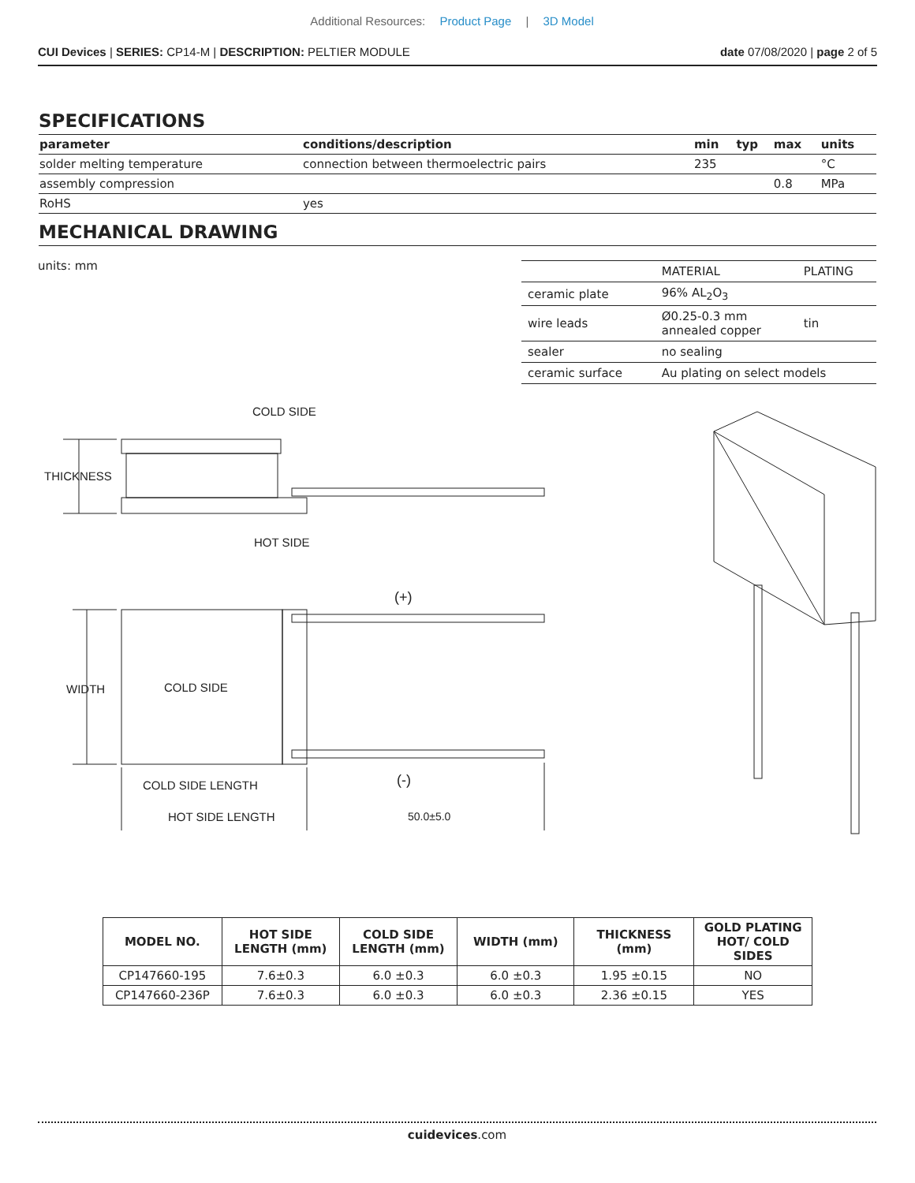Additional Resources: Product Page | 3D Model
CUI Devices | SERIES: CP14-M | DESCRIPTION: PELTIER MODULE
date 07/08/2020 | page 2 of 5
SPECIFICATIONS
| parameter | conditions/description | min | typ | max | units |
| --- | --- | --- | --- | --- | --- |
| solder melting temperature | connection between thermoelectric pairs | 235 | | | °C |
| assembly compression | | | | 0.8 | MPa |
| RoHS | yes | | | | |
MECHANICAL DRAWING
units: mm
| | MATERIAL | PLATING |
| ceramic plate | 96% AL<sub>2</sub>O<sub>3</sub> | |
| wire leads | Ø0.25-0.3 mm annealed copper | tin |
| sealer | no sealing | |
| ceramic surface | Au plating on select models | |
COLD SIDE
THICKNESS
HOT SIDE
(+)
WIDTH COLD SIDE
(-)
COLD SIDE LENGTH
HOT SIDE LENGTH 50.0±5.0
| MODEL NO. | HOT SIDE LENGTH (mm) | COLD SIDE LENGTH (mm) | WIDTH (mm) | THICKNESS (mm) | GOLD PLATING HOT/ COLD SIDES |
| --- | --- | --- | --- | --- | --- |
| CP147660-195 | 7.6±0.3 | 6.0 ±0.3 | 6.0 ±0.3 | 1.95 ±0.15 | NO |
| CP147660-236P | 7.6±0.3 | 6.0 ±0.3 | 6.0 ±0.3 | 2.36 ±0.15 | YES |
cuidevices.com